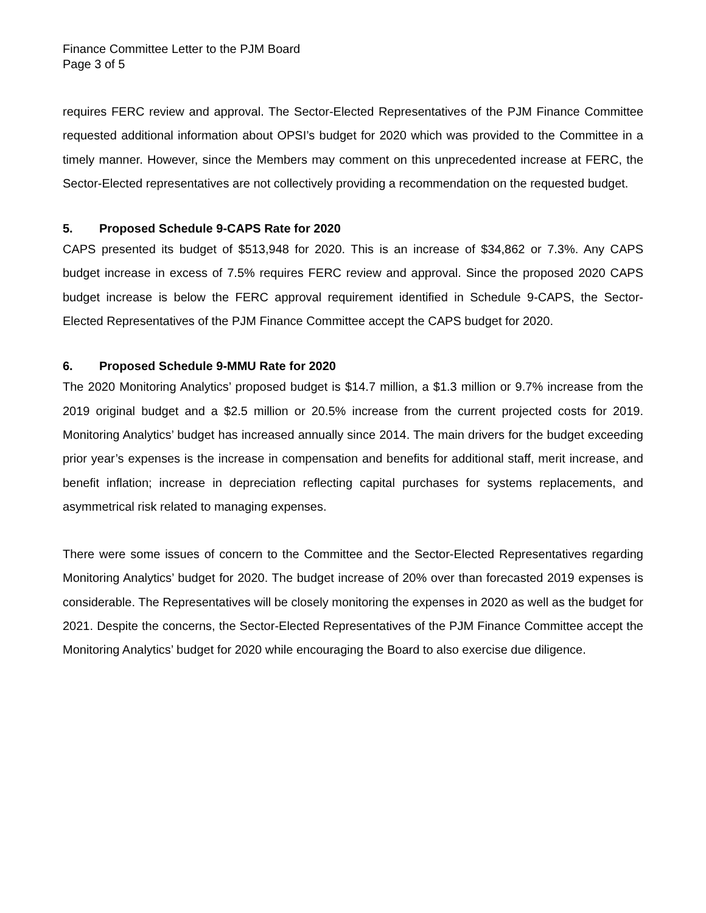Finance Committee Letter to the PJM Board
Page 3 of 5
requires FERC review and approval. The Sector-Elected Representatives of the PJM Finance Committee requested additional information about OPSI’s budget for 2020 which was provided to the Committee in a timely manner. However, since the Members may comment on this unprecedented increase at FERC, the Sector-Elected representatives are not collectively providing a recommendation on the requested budget.
5. Proposed Schedule 9-CAPS Rate for 2020
CAPS presented its budget of $513,948 for 2020. This is an increase of $34,862 or 7.3%. Any CAPS budget increase in excess of 7.5% requires FERC review and approval. Since the proposed 2020 CAPS budget increase is below the FERC approval requirement identified in Schedule 9-CAPS, the Sector-Elected Representatives of the PJM Finance Committee accept the CAPS budget for 2020.
6. Proposed Schedule 9-MMU Rate for 2020
The 2020 Monitoring Analytics’ proposed budget is $14.7 million, a $1.3 million or 9.7% increase from the 2019 original budget and a $2.5 million or 20.5% increase from the current projected costs for 2019. Monitoring Analytics’ budget has increased annually since 2014. The main drivers for the budget exceeding prior year’s expenses is the increase in compensation and benefits for additional staff, merit increase, and benefit inflation; increase in depreciation reflecting capital purchases for systems replacements, and asymmetrical risk related to managing expenses.
There were some issues of concern to the Committee and the Sector-Elected Representatives regarding Monitoring Analytics’ budget for 2020. The budget increase of 20% over than forecasted 2019 expenses is considerable. The Representatives will be closely monitoring the expenses in 2020 as well as the budget for 2021. Despite the concerns, the Sector-Elected Representatives of the PJM Finance Committee accept the Monitoring Analytics’ budget for 2020 while encouraging the Board to also exercise due diligence.